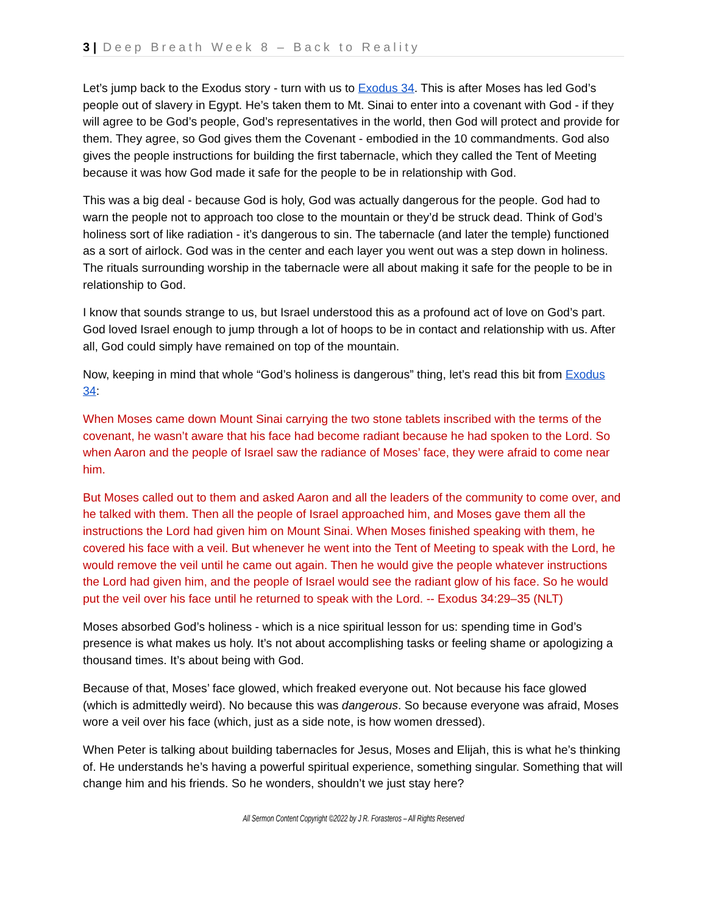3 | Deep Breath Week 8 – Back to Reality
Let’s jump back to the Exodus story - turn with us to Exodus 34. This is after Moses has led God’s people out of slavery in Egypt. He’s taken them to Mt. Sinai to enter into a covenant with God - if they will agree to be God’s people, God’s representatives in the world, then God will protect and provide for them. They agree, so God gives them the Covenant - embodied in the 10 commandments. God also gives the people instructions for building the first tabernacle, which they called the Tent of Meeting because it was how God made it safe for the people to be in relationship with God.
This was a big deal - because God is holy, God was actually dangerous for the people. God had to warn the people not to approach too close to the mountain or they’d be struck dead. Think of God’s holiness sort of like radiation - it’s dangerous to sin. The tabernacle (and later the temple) functioned as a sort of airlock. God was in the center and each layer you went out was a step down in holiness. The rituals surrounding worship in the tabernacle were all about making it safe for the people to be in relationship to God.
I know that sounds strange to us, but Israel understood this as a profound act of love on God’s part. God loved Israel enough to jump through a lot of hoops to be in contact and relationship with us. After all, God could simply have remained on top of the mountain.
Now, keeping in mind that whole “God’s holiness is dangerous” thing, let’s read this bit from Exodus 34:
When Moses came down Mount Sinai carrying the two stone tablets inscribed with the terms of the covenant, he wasn’t aware that his face had become radiant because he had spoken to the Lord. So when Aaron and the people of Israel saw the radiance of Moses’ face, they were afraid to come near him.
But Moses called out to them and asked Aaron and all the leaders of the community to come over, and he talked with them. Then all the people of Israel approached him, and Moses gave them all the instructions the Lord had given him on Mount Sinai. When Moses finished speaking with them, he covered his face with a veil. But whenever he went into the Tent of Meeting to speak with the Lord, he would remove the veil until he came out again. Then he would give the people whatever instructions the Lord had given him, and the people of Israel would see the radiant glow of his face. So he would put the veil over his face until he returned to speak with the Lord. -- Exodus 34:29–35 (NLT)
Moses absorbed God’s holiness - which is a nice spiritual lesson for us: spending time in God’s presence is what makes us holy. It’s not about accomplishing tasks or feeling shame or apologizing a thousand times. It’s about being with God.
Because of that, Moses’ face glowed, which freaked everyone out. Not because his face glowed (which is admittedly weird). No because this was dangerous. So because everyone was afraid, Moses wore a veil over his face (which, just as a side note, is how women dressed).
When Peter is talking about building tabernacles for Jesus, Moses and Elijah, this is what he’s thinking of. He understands he’s having a powerful spiritual experience, something singular. Something that will change him and his friends. So he wonders, shouldn’t we just stay here?
All Sermon Content Copyright ©2022 by J R. Forasteros – All Rights Reserved